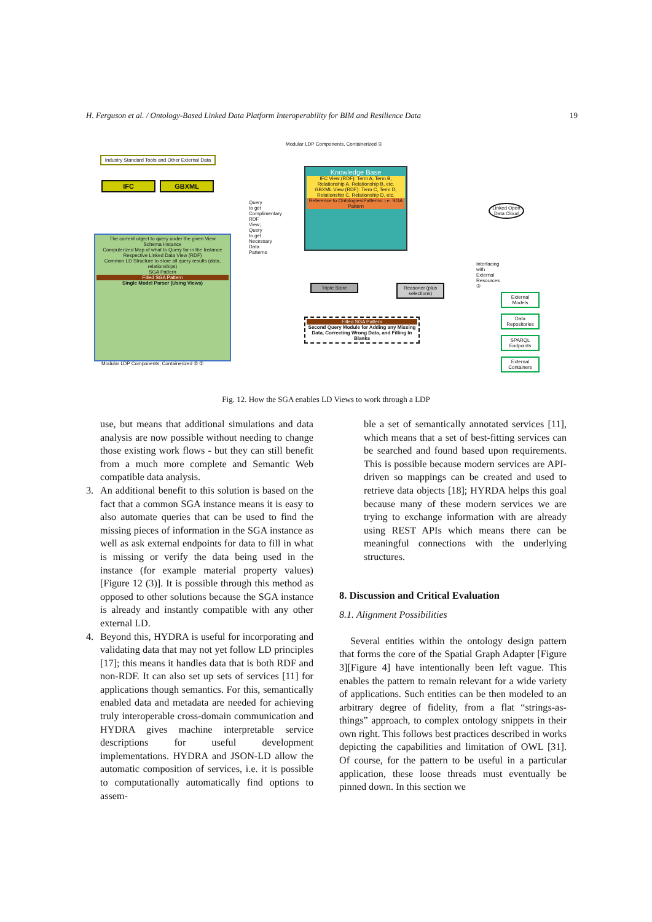H. Ferguson et al. / Ontology-Based Linked Data Platform Interoperability for BIM and Resilience Data 19
Industry Standard Tools and Other External Data
IFC GBXML
The current object to query under the given View
Schema Instance
Computerized Map of what to Query for in the Instance
Respective Linked Data View (RDF)
Common LD Structure to store all query results (data, relationships)
SGA Pattern
Filled SGA Pattern
Single Model Parser (Using Views)
Modular LDP Components, Containerized ② ①
Modular LDP Components, Containerized ①
Query to get Complimentary RDF View; Query to get Necessary Data Patterns
Knowledge Base
IFC View (RDF): Term A, Term B, Relationship A, Relationship B, etc.
GBXML View (RDF): Term C, Term D, Relationship C, Relationship D, etc.
Reference to Ontologies/Patterns: i.e. SGA Pattern
Triple Store
Reasoner (plus selections)
Filled SGA Pattern
Second Query Module for Adding any Missing Data, Correcting Wrong Data, and Filling In Blanks
Linked Open Data Cloud
Interfacing with External Resources ③
External Models
Data Repositories
SPARQL Endpoints
External Containers
Fig. 12. How the SGA enables LD Views to work through a LDP
use, but means that additional simulations and data analysis are now possible without needing to change those existing work flows - but they can still benefit from a much more complete and Semantic Web compatible data analysis.
3. An additional benefit to this solution is based on the fact that a common SGA instance means it is easy to also automate queries that can be used to find the missing pieces of information in the SGA instance as well as ask external endpoints for data to fill in what is missing or verify the data being used in the instance (for example material property values) [Figure 12 (3)]. It is possible through this method as opposed to other solutions because the SGA instance is already and instantly compatible with any other external LD.
4. Beyond this, HYDRA is useful for incorporating and validating data that may not yet follow LD principles [17]; this means it handles data that is both RDF and non-RDF. It can also set up sets of services [11] for applications though semantics. For this, semantically enabled data and metadata are needed for achieving truly interoperable cross-domain communication and HYDRA gives machine interpretable service descriptions for useful development implementations. HYDRA and JSON-LD allow the automatic composition of services, i.e. it is possible to computationally automatically find options to assem-
ble a set of semantically annotated services [11], which means that a set of best-fitting services can be searched and found based upon requirements. This is possible because modern services are API-driven so mappings can be created and used to retrieve data objects [18]; HYRDA helps this goal because many of these modern services we are trying to exchange information with are already using REST APIs which means there can be meaningful connections with the underlying structures.
8. Discussion and Critical Evaluation
8.1. Alignment Possibilities
Several entities within the ontology design pattern that forms the core of the Spatial Graph Adapter [Figure 3][Figure 4] have intentionally been left vague. This enables the pattern to remain relevant for a wide variety of applications. Such entities can be then modeled to an arbitrary degree of fidelity, from a flat “strings-as-things” approach, to complex ontology snippets in their own right. This follows best practices described in works depicting the capabilities and limitation of OWL [31]. Of course, for the pattern to be useful in a particular application, these loose threads must eventually be pinned down. In this section we